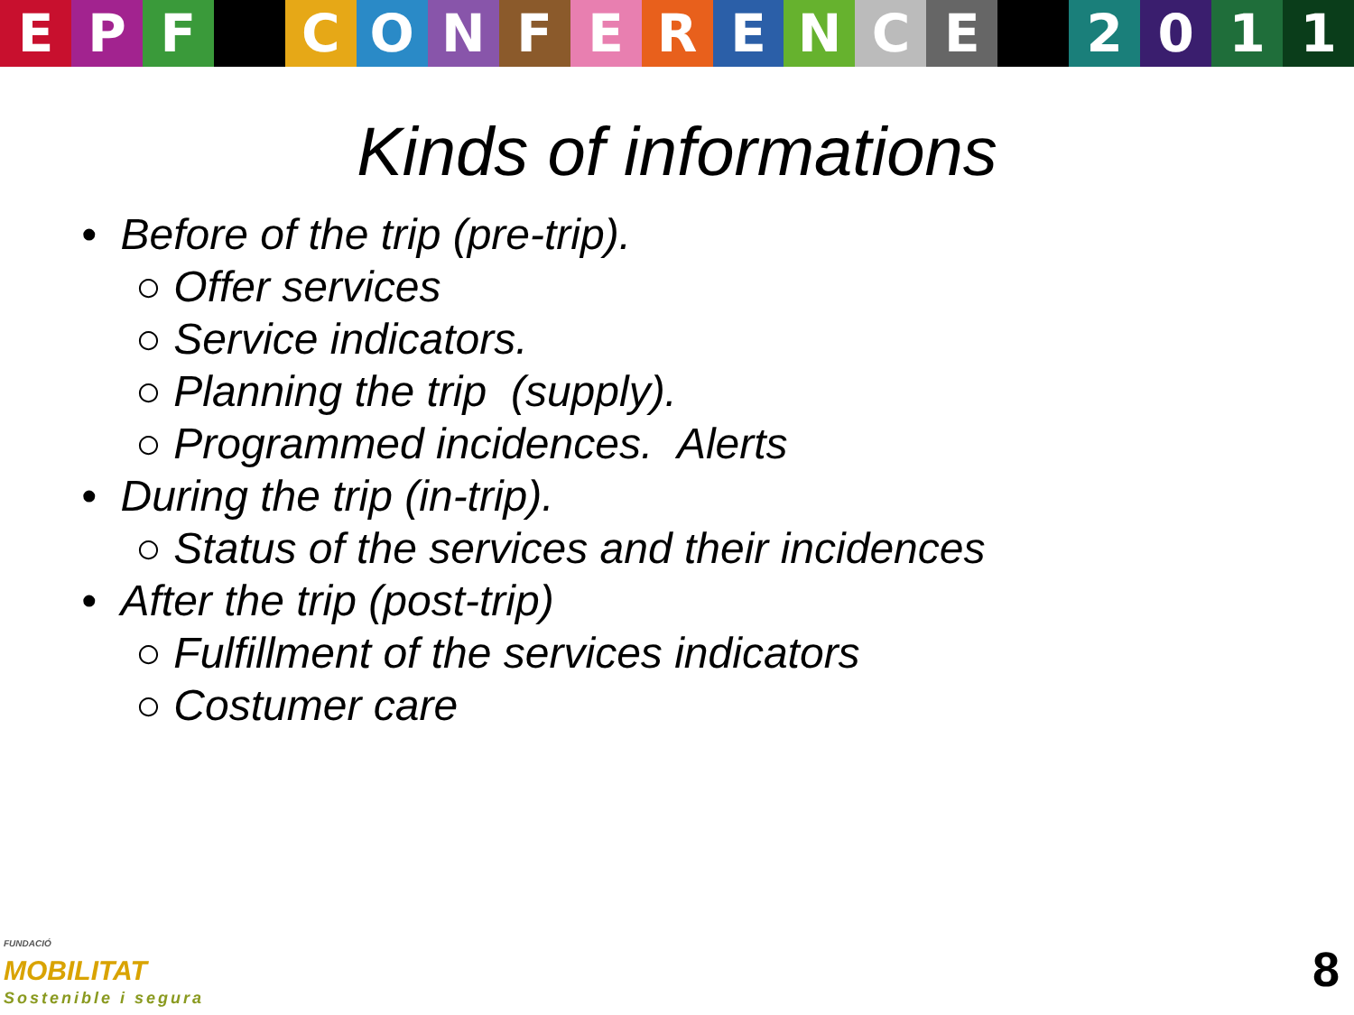EPF CONFERENCE 2011
Kinds of informations
• Before of the trip (pre-trip).
○ Offer services
○ Service indicators.
○ Planning the trip (supply).
○ Programmed incidences. Alerts
• During the trip (in-trip).
○ Status of the services and their incidences
• After the trip (post-trip)
○ Fulfillment of the services indicators
○ Costumer care
FUNDACIÓ
MOBILITAT
Sostenible i segura
8